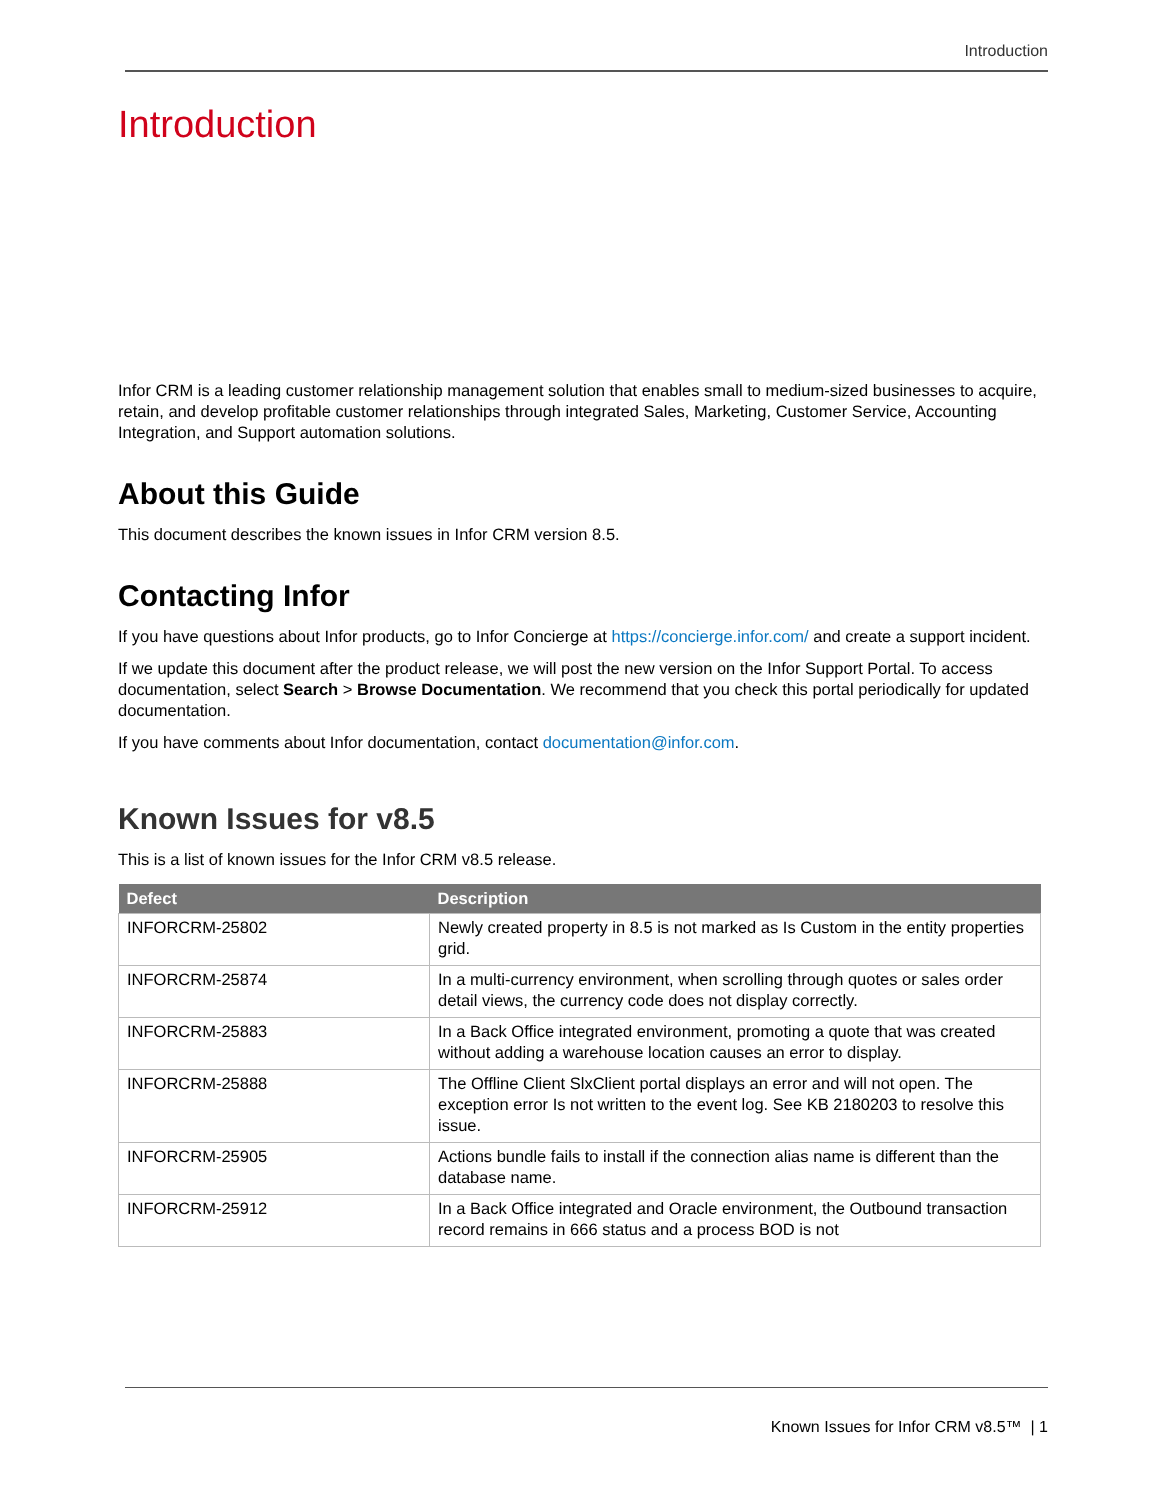Introduction
Introduction
Infor CRM is a leading customer relationship management solution that enables small to medium-sized businesses to acquire, retain, and develop profitable customer relationships through integrated Sales, Marketing, Customer Service, Accounting Integration, and Support automation solutions.
About this Guide
This document describes the known issues in Infor CRM version 8.5.
Contacting Infor
If you have questions about Infor products, go to Infor Concierge at https://concierge.infor.com/ and create a support incident.
If we update this document after the product release, we will post the new version on the Infor Support Portal. To access documentation, select Search > Browse Documentation. We recommend that you check this portal periodically for updated documentation.
If you have comments about Infor documentation, contact documentation@infor.com.
Known Issues for v8.5
This is a list of known issues for the Infor CRM v8.5 release.
| Defect | Description |
| --- | --- |
| INFORCRM-25802 | Newly created property in 8.5 is not marked as Is Custom in the entity properties grid. |
| INFORCRM-25874 | In a multi-currency environment, when scrolling through quotes or sales order detail views, the currency code does not display correctly. |
| INFORCRM-25883 | In a Back Office integrated environment, promoting a quote that was created without adding a warehouse location causes an error to display. |
| INFORCRM-25888 | The Offline Client SlxClient portal displays an error and will not open. The exception error Is not written to the event log. See KB 2180203 to resolve this issue. |
| INFORCRM-25905 | Actions bundle fails to install if the connection alias name is different than the database name. |
| INFORCRM-25912 | In a Back Office integrated and Oracle environment, the Outbound transaction record remains in 666 status and a process BOD is not |
Known Issues for Infor CRM v8.5™ | 1